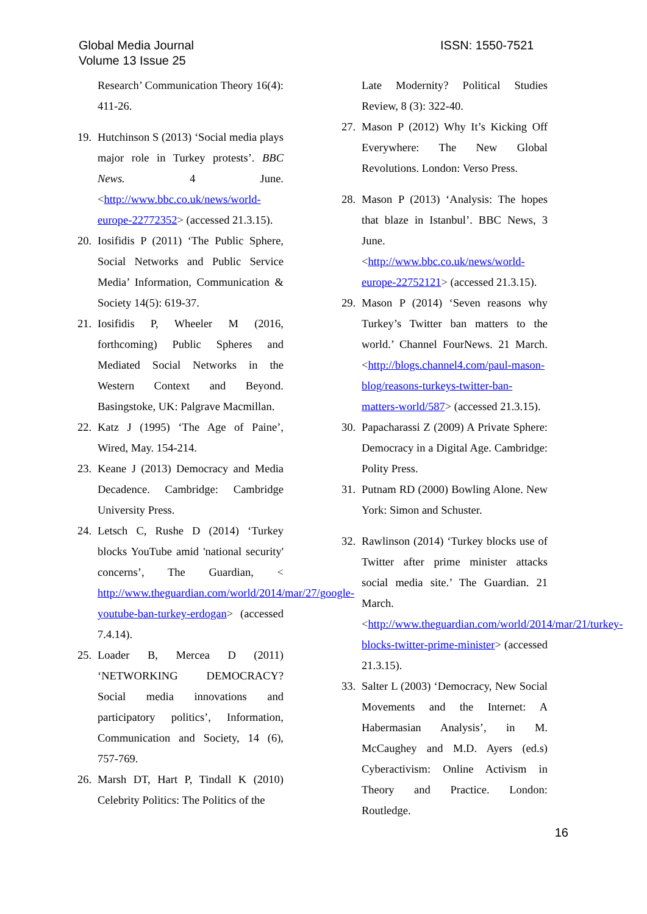Global Media Journal
Volume 13 Issue 25
ISSN: 1550-7521
Research’ Communication Theory 16(4): 411-26.
19. Hutchinson S (2013) ‘Social media plays major role in Turkey protests’. BBC News. 4 June. <http://www.bbc.co.uk/news/world-europe-22772352> (accessed 21.3.15).
20. Iosifidis P (2011) ‘The Public Sphere, Social Networks and Public Service Media’ Information, Communication & Society 14(5): 619-37.
21. Iosifidis P, Wheeler M (2016, forthcoming) Public Spheres and Mediated Social Networks in the Western Context and Beyond. Basingstoke, UK: Palgrave Macmillan.
22. Katz J (1995) ‘The Age of Paine’, Wired, May. 154-214.
23. Keane J (2013) Democracy and Media Decadence. Cambridge: Cambridge University Press.
24. Letsch C, Rushe D (2014) ‘Turkey blocks YouTube amid 'national security' concerns’, The Guardian, < http://www.theguardian.com/world/2014/mar/27/google-youtube-ban-turkey-erdogan> (accessed 7.4.14).
25. Loader B, Mercea D (2011) ‘NETWORKING DEMOCRACY? Social media innovations and participatory politics’, Information, Communication and Society, 14 (6), 757-769.
26. Marsh DT, Hart P, Tindall K (2010) Celebrity Politics: The Politics of the
Late Modernity? Political Studies Review, 8 (3): 322-40.
27. Mason P (2012) Why It’s Kicking Off Everywhere: The New Global Revolutions. London: Verso Press.
28. Mason P (2013) ‘Analysis: The hopes that blaze in Istanbul’. BBC News, 3 June. <http://www.bbc.co.uk/news/world-europe-22752121> (accessed 21.3.15).
29. Mason P (2014) ‘Seven reasons why Turkey’s Twitter ban matters to the world.’ Channel FourNews. 21 March.<http://blogs.channel4.com/paul-mason-blog/reasons-turkeys-twitter-ban-matters-world/587> (accessed 21.3.15).
30. Papacharassi Z (2009) A Private Sphere: Democracy in a Digital Age. Cambridge: Polity Press.
31. Putnam RD (2000) Bowling Alone. New York: Simon and Schuster.
32. Rawlinson (2014) ‘Turkey blocks use of Twitter after prime minister attacks social media site.’ The Guardian. 21 March. <http://www.theguardian.com/world/2014/mar/21/turkey-blocks-twitter-prime-minister> (accessed 21.3.15).
33. Salter L (2003) ‘Democracy, New Social Movements and the Internet: A Habermasian Analysis’, in M. McCaughey and M.D. Ayers (ed.s) Cyberactivism: Online Activism in Theory and Practice. London: Routledge.
16